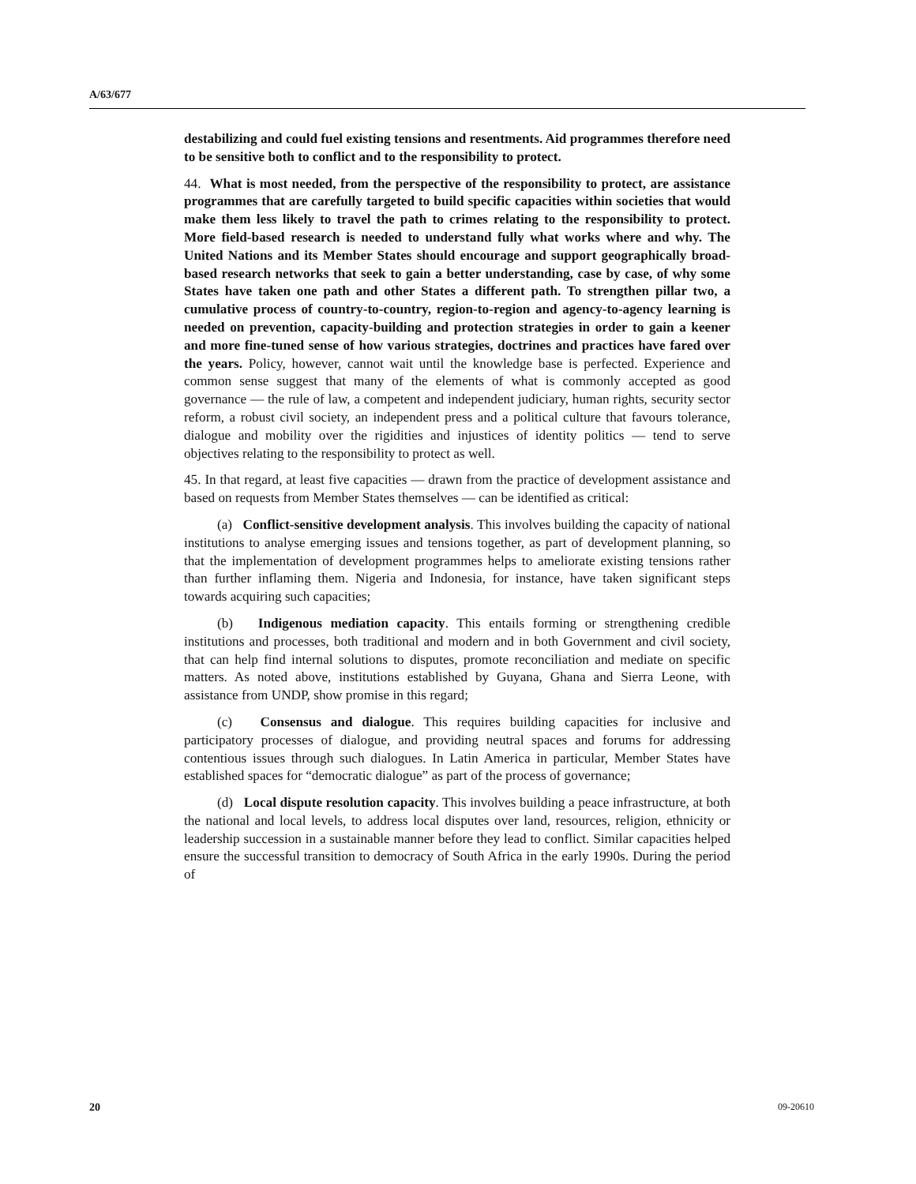A/63/677
destabilizing and could fuel existing tensions and resentments. Aid programmes therefore need to be sensitive both to conflict and to the responsibility to protect.
44. What is most needed, from the perspective of the responsibility to protect, are assistance programmes that are carefully targeted to build specific capacities within societies that would make them less likely to travel the path to crimes relating to the responsibility to protect. More field-based research is needed to understand fully what works where and why. The United Nations and its Member States should encourage and support geographically broad-based research networks that seek to gain a better understanding, case by case, of why some States have taken one path and other States a different path. To strengthen pillar two, a cumulative process of country-to-country, region-to-region and agency-to-agency learning is needed on prevention, capacity-building and protection strategies in order to gain a keener and more fine-tuned sense of how various strategies, doctrines and practices have fared over the years. Policy, however, cannot wait until the knowledge base is perfected. Experience and common sense suggest that many of the elements of what is commonly accepted as good governance — the rule of law, a competent and independent judiciary, human rights, security sector reform, a robust civil society, an independent press and a political culture that favours tolerance, dialogue and mobility over the rigidities and injustices of identity politics — tend to serve objectives relating to the responsibility to protect as well.
45. In that regard, at least five capacities — drawn from the practice of development assistance and based on requests from Member States themselves — can be identified as critical:
(a) Conflict-sensitive development analysis. This involves building the capacity of national institutions to analyse emerging issues and tensions together, as part of development planning, so that the implementation of development programmes helps to ameliorate existing tensions rather than further inflaming them. Nigeria and Indonesia, for instance, have taken significant steps towards acquiring such capacities;
(b) Indigenous mediation capacity. This entails forming or strengthening credible institutions and processes, both traditional and modern and in both Government and civil society, that can help find internal solutions to disputes, promote reconciliation and mediate on specific matters. As noted above, institutions established by Guyana, Ghana and Sierra Leone, with assistance from UNDP, show promise in this regard;
(c) Consensus and dialogue. This requires building capacities for inclusive and participatory processes of dialogue, and providing neutral spaces and forums for addressing contentious issues through such dialogues. In Latin America in particular, Member States have established spaces for “democratic dialogue” as part of the process of governance;
(d) Local dispute resolution capacity. This involves building a peace infrastructure, at both the national and local levels, to address local disputes over land, resources, religion, ethnicity or leadership succession in a sustainable manner before they lead to conflict. Similar capacities helped ensure the successful transition to democracy of South Africa in the early 1990s. During the period of
20 09-20610